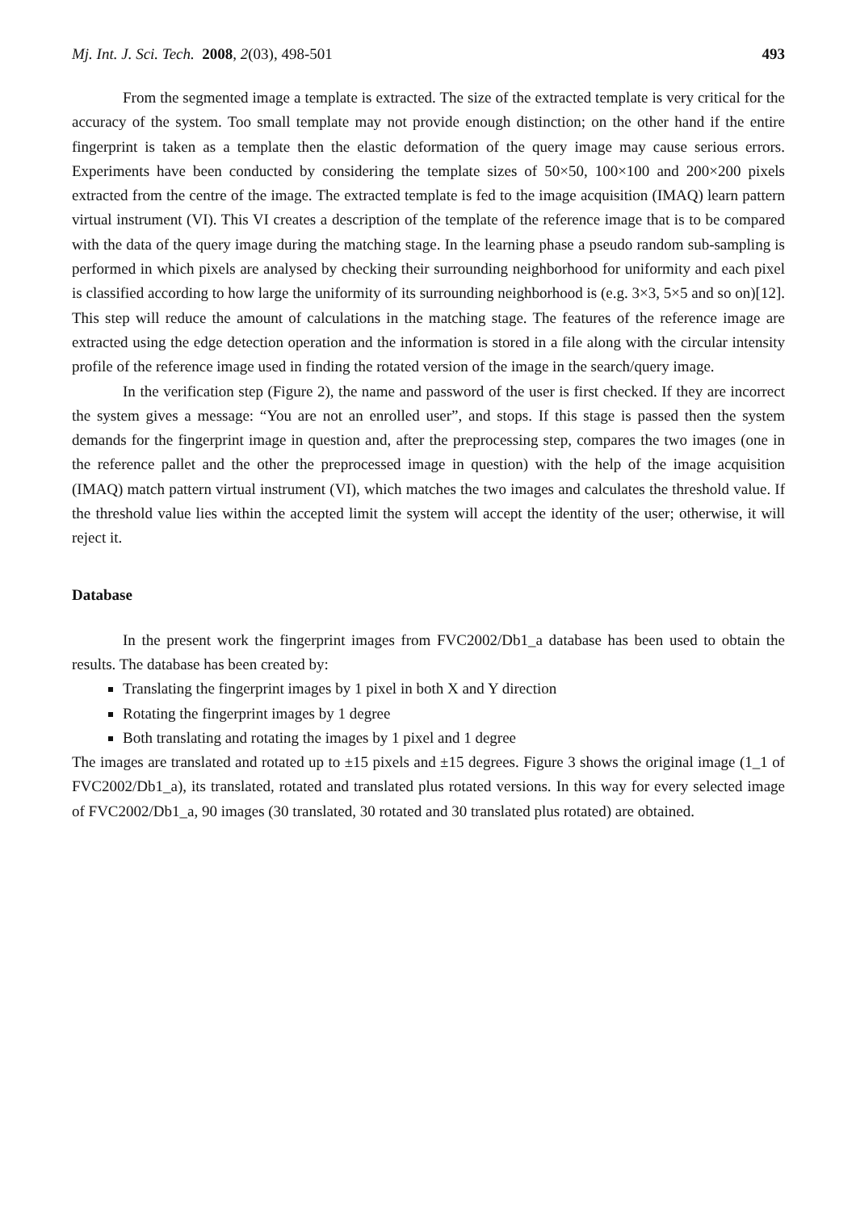Mj. Int. J. Sci. Tech. 2008, 2(03), 498-501 493
From the segmented image a template is extracted. The size of the extracted template is very critical for the accuracy of the system. Too small template may not provide enough distinction; on the other hand if the entire fingerprint is taken as a template then the elastic deformation of the query image may cause serious errors. Experiments have been conducted by considering the template sizes of 50×50, 100×100 and 200×200 pixels extracted from the centre of the image. The extracted template is fed to the image acquisition (IMAQ) learn pattern virtual instrument (VI). This VI creates a description of the template of the reference image that is to be compared with the data of the query image during the matching stage. In the learning phase a pseudo random sub-sampling is performed in which pixels are analysed by checking their surrounding neighborhood for uniformity and each pixel is classified according to how large the uniformity of its surrounding neighborhood is (e.g. 3×3, 5×5 and so on)[12]. This step will reduce the amount of calculations in the matching stage. The features of the reference image are extracted using the edge detection operation and the information is stored in a file along with the circular intensity profile of the reference image used in finding the rotated version of the image in the search/query image.
In the verification step (Figure 2), the name and password of the user is first checked. If they are incorrect the system gives a message: “You are not an enrolled user”, and stops. If this stage is passed then the system demands for the fingerprint image in question and, after the preprocessing step, compares the two images (one in the reference pallet and the other the preprocessed image in question) with the help of the image acquisition (IMAQ) match pattern virtual instrument (VI), which matches the two images and calculates the threshold value. If the threshold value lies within the accepted limit the system will accept the identity of the user; otherwise, it will reject it.
Database
In the present work the fingerprint images from FVC2002/Db1_a database has been used to obtain the results. The database has been created by:
Translating the fingerprint images by 1 pixel in both X and Y direction
Rotating the fingerprint images by 1 degree
Both translating and rotating the images by 1 pixel and 1 degree
The images are translated and rotated up to ±15 pixels and ±15 degrees. Figure 3 shows the original image (1_1 of FVC2002/Db1_a), its translated, rotated and translated plus rotated versions. In this way for every selected image of FVC2002/Db1_a, 90 images (30 translated, 30 rotated and 30 translated plus rotated) are obtained.